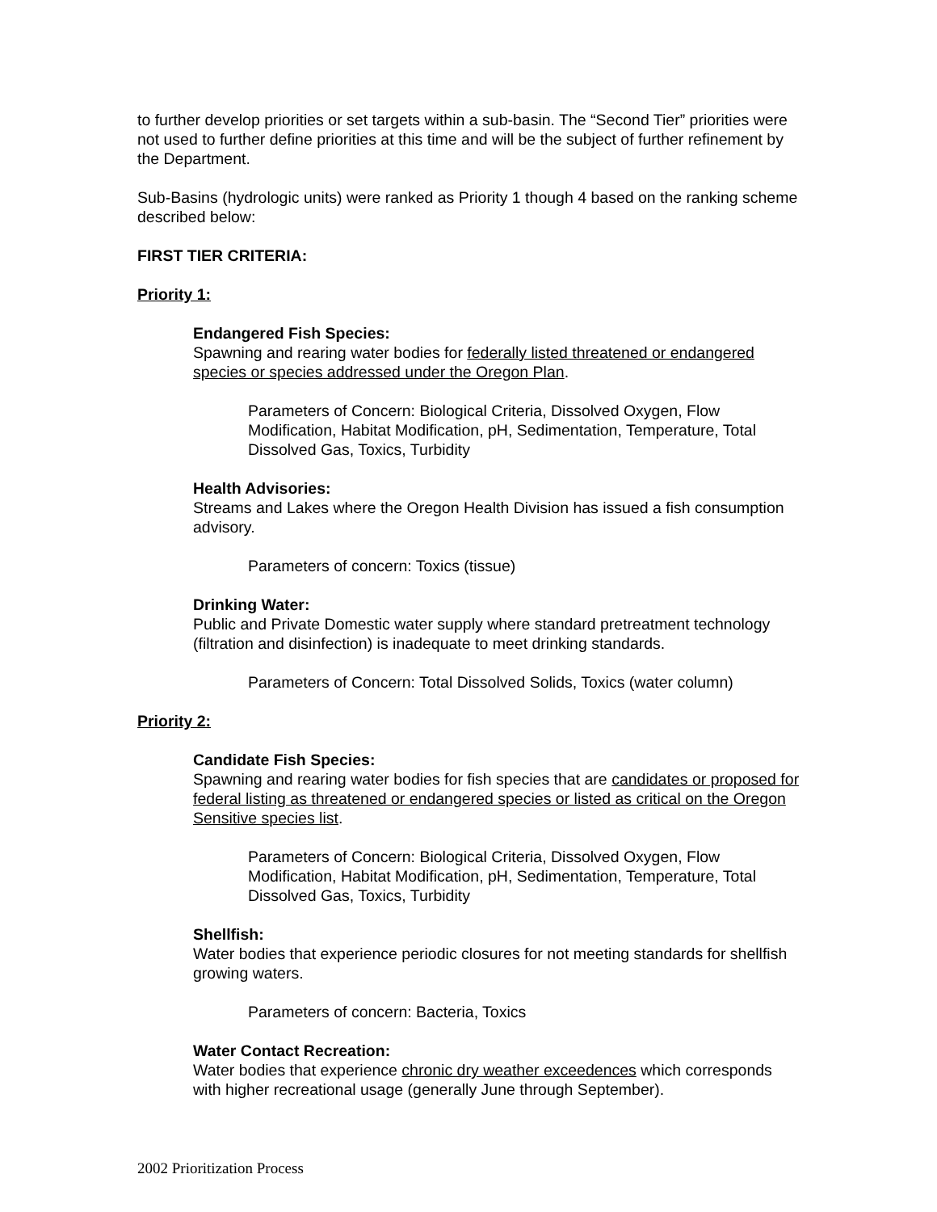to further develop priorities or set targets within a sub-basin. The “Second Tier” priorities were not used to further define priorities at this time and will be the subject of further refinement by the Department.
Sub-Basins (hydrologic units) were ranked as Priority 1 though 4 based on the ranking scheme described below:
FIRST TIER CRITERIA:
Priority 1:
Endangered Fish Species:
Spawning and rearing water bodies for federally listed threatened or endangered species or species addressed under the Oregon Plan.
Parameters of Concern: Biological Criteria, Dissolved Oxygen, Flow Modification, Habitat Modification, pH, Sedimentation, Temperature, Total Dissolved Gas, Toxics, Turbidity
Health Advisories:
Streams and Lakes where the Oregon Health Division has issued a fish consumption advisory.
Parameters of concern: Toxics (tissue)
Drinking Water:
Public and Private Domestic water supply where standard pretreatment technology (filtration and disinfection) is inadequate to meet drinking standards.
Parameters of Concern: Total Dissolved Solids, Toxics (water column)
Priority 2:
Candidate Fish Species:
Spawning and rearing water bodies for fish species that are candidates or proposed for federal listing as threatened or endangered species or listed as critical on the Oregon Sensitive species list.
Parameters of Concern: Biological Criteria, Dissolved Oxygen, Flow Modification, Habitat Modification, pH, Sedimentation, Temperature, Total Dissolved Gas, Toxics, Turbidity
Shellfish:
Water bodies that experience periodic closures for not meeting standards for shellfish growing waters.
Parameters of concern: Bacteria, Toxics
Water Contact Recreation:
Water bodies that experience chronic dry weather exceedences which corresponds with higher recreational usage (generally June through September).
2002 Prioritization Process